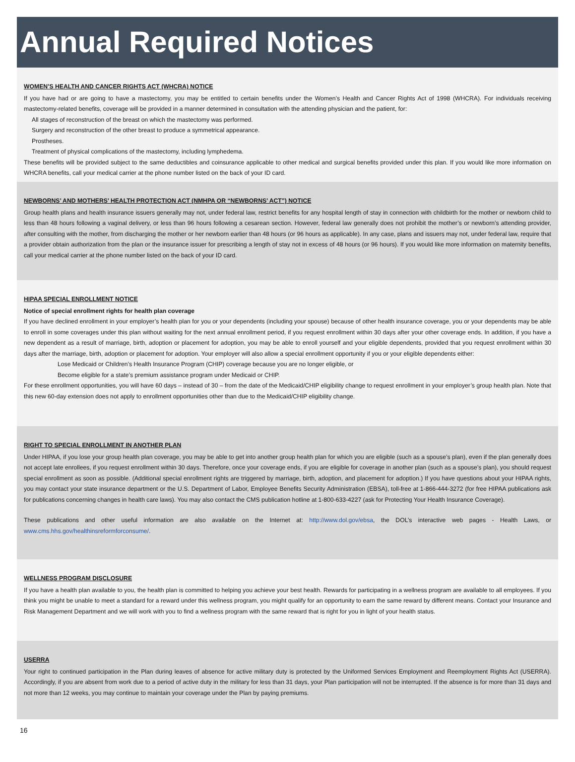Annual Required Notices
WOMEN’S HEALTH AND CANCER RIGHTS ACT (WHCRA) NOTICE
If you have had or are going to have a mastectomy, you may be entitled to certain benefits under the Women’s Health and Cancer Rights Act of 1998 (WHCRA). For individuals receiving mastectomy-related benefits, coverage will be provided in a manner determined in consultation with the attending physician and the patient, for:
All stages of reconstruction of the breast on which the mastectomy was performed.
Surgery and reconstruction of the other breast to produce a symmetrical appearance.
Prostheses.
Treatment of physical complications of the mastectomy, including lymphedema.
These benefits will be provided subject to the same deductibles and coinsurance applicable to other medical and surgical benefits provided under this plan. If you would like more information on WHCRA benefits, call your medical carrier at the phone number listed on the back of your ID card.
NEWBORNS’ AND MOTHERS’ HEALTH PROTECTION ACT (NMHPA OR “NEWBORNS’ ACT”) NOTICE
Group health plans and health insurance issuers generally may not, under federal law, restrict benefits for any hospital length of stay in connection with childbirth for the mother or newborn child to less than 48 hours following a vaginal delivery, or less than 96 hours following a cesarean section. However, federal law generally does not prohibit the mother’s or newborn’s attending provider, after consulting with the mother, from discharging the mother or her newborn earlier than 48 hours (or 96 hours as applicable). In any case, plans and issuers may not, under federal law, require that a provider obtain authorization from the plan or the insurance issuer for prescribing a length of stay not in excess of 48 hours (or 96 hours). If you would like more information on maternity benefits, call your medical carrier at the phone number listed on the back of your ID card.
HIPAA SPECIAL ENROLLMENT NOTICE
Notice of special enrollment rights for health plan coverage
If you have declined enrollment in your employer’s health plan for you or your dependents (including your spouse) because of other health insurance coverage, you or your dependents may be able to enroll in some coverages under this plan without waiting for the next annual enrollment period, if you request enrollment within 30 days after your other coverage ends. In addition, if you have a new dependent as a result of marriage, birth, adoption or placement for adoption, you may be able to enroll yourself and your eligible dependents, provided that you request enrollment within 30 days after the marriage, birth, adoption or placement for adoption. Your employer will also allow a special enrollment opportunity if you or your eligible dependents either:
Lose Medicaid or Children’s Health Insurance Program (CHIP) coverage because you are no longer eligible, or
Become eligible for a state’s premium assistance program under Medicaid or CHIP.
For these enrollment opportunities, you will have 60 days – instead of 30 – from the date of the Medicaid/CHIP eligibility change to request enrollment in your employer’s group health plan. Note that this new 60-day extension does not apply to enrollment opportunities other than due to the Medicaid/CHIP eligibility change.
RIGHT TO SPECIAL ENROLLMENT IN ANOTHER PLAN
Under HIPAA, if you lose your group health plan coverage, you may be able to get into another group health plan for which you are eligible (such as a spouse’s plan), even if the plan generally does not accept late enrollees, if you request enrollment within 30 days. Therefore, once your coverage ends, if you are eligible for coverage in another plan (such as a spouse’s plan), you should request special enrollment as soon as possible. (Additional special enrollment rights are triggered by marriage, birth, adoption, and placement for adoption.) If you have questions about your HIPAA rights, you may contact your state insurance department or the U.S. Department of Labor, Employee Benefits Security Administration (EBSA), toll-free at 1-866-444-3272 (for free HIPAA publications ask for publications concerning changes in health care laws). You may also contact the CMS publication hotline at 1-800-633-4227 (ask for Protecting Your Health Insurance Coverage).
These publications and other useful information are also available on the Internet at: http://www.dol.gov/ebsa, the DOL’s interactive web pages - Health Laws, or www.cms.hhs.gov/healthinsreformforconsume/.
WELLNESS PROGRAM DISCLOSURE
If you have a health plan available to you, the health plan is committed to helping you achieve your best health. Rewards for participating in a wellness program are available to all employees. If you think you might be unable to meet a standard for a reward under this wellness program, you might qualify for an opportunity to earn the same reward by different means. Contact your Insurance and Risk Management Department and we will work with you to find a wellness program with the same reward that is right for you in light of your health status.
USERRA
Your right to continued participation in the Plan during leaves of absence for active military duty is protected by the Uniformed Services Employment and Reemployment Rights Act (USERRA). Accordingly, if you are absent from work due to a period of active duty in the military for less than 31 days, your Plan participation will not be interrupted. If the absence is for more than 31 days and not more than 12 weeks, you may continue to maintain your coverage under the Plan by paying premiums.
16